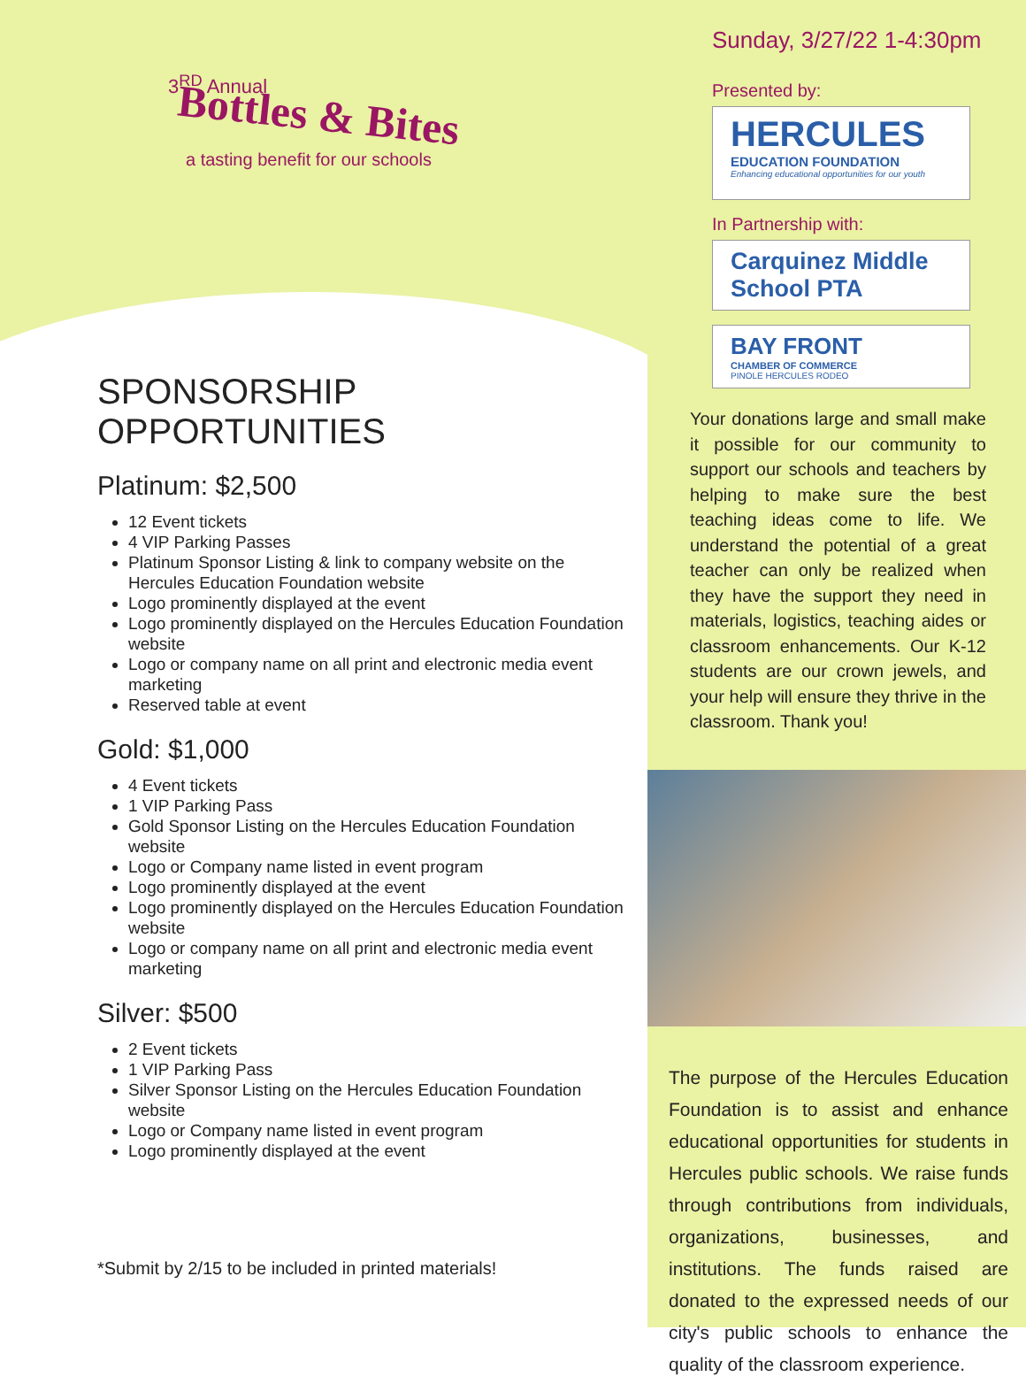3<sup>RD</sup> Annual
Bottles & Bites
a tasting benefit for our schools
SPONSORSHIP OPPORTUNITIES
Platinum: $2,500
12 Event tickets
4 VIP Parking Passes
Platinum Sponsor Listing & link to company website on the Hercules Education Foundation website
Logo prominently displayed at the event
Logo prominently displayed on the Hercules Education Foundation website
Logo or company name on all print and electronic media event marketing
Reserved table at event
Gold: $1,000
4 Event tickets
1 VIP Parking Pass
Gold Sponsor Listing on the Hercules Education Foundation website
Logo or Company name listed in event program
Logo prominently displayed at the event
Logo prominently displayed on the Hercules Education Foundation website
Logo or company name on all print and electronic media event marketing
Silver: $500
2 Event tickets
1 VIP Parking Pass
Silver Sponsor Listing on the Hercules Education Foundation website
Logo or Company name listed in event program
Logo prominently displayed at the event
*Submit by 2/15 to be included in printed materials!
Sunday, 3/27/22 1-4:30pm
Presented by:
HERCULES
EDUCATION FOUNDATION
Enhancing educational opportunities for our youth
In Partnership with:
Carquinez Middle School PTA
BAY FRONT
CHAMBER OF COMMERCE
PINOLE HERCULES RODEO
Your donations large and small make it possible for our community to support our schools and teachers by helping to make sure the best teaching ideas come to life. We understand the potential of a great teacher can only be realized when they have the support they need in materials, logistics, teaching aides or classroom enhancements. Our K-12 students are our crown jewels, and your help will ensure they thrive in the classroom. Thank you!
The purpose of the Hercules Education Foundation is to assist and enhance educational opportunities for students in Hercules public schools. We raise funds through contributions from individuals, organizations, businesses, and institutions. The funds raised are donated to the expressed needs of our city's public schools to enhance the quality of the classroom experience.